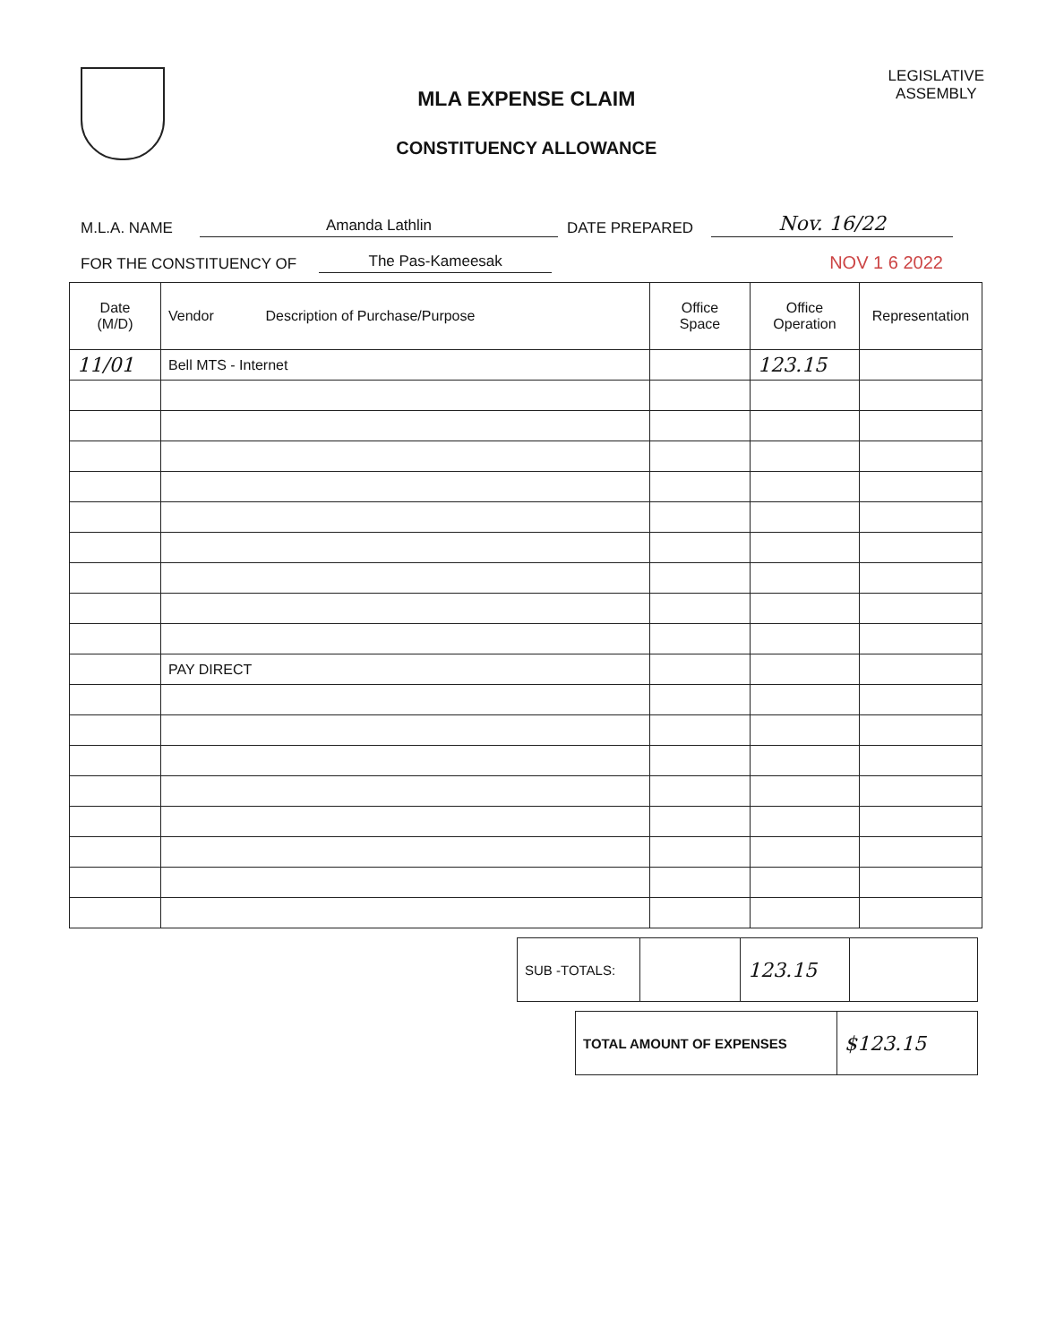MLA EXPENSE CLAIM
CONSTITUENCY ALLOWANCE
LEGISLATIVE
ASSEMBLY
M.L.A. NAME Amanda Lathlin DATE PREPARED Nov. 16/22
FOR THE CONSTITUENCY OF The Pas-Kameesak NOV 1 6 2022
| Date (M/D) | Vendor Description of Purchase/Purpose | Office Space | Office Operation | Representation |
| --- | --- | --- | --- | --- |
| 11/01 | Bell MTS - Internet | | 123.15 | |
| | PAY DIRECT | | | |
| SUB -TOTALS: | | 123.15 | |
| TOTAL AMOUNT OF EXPENSES | $123.15 |